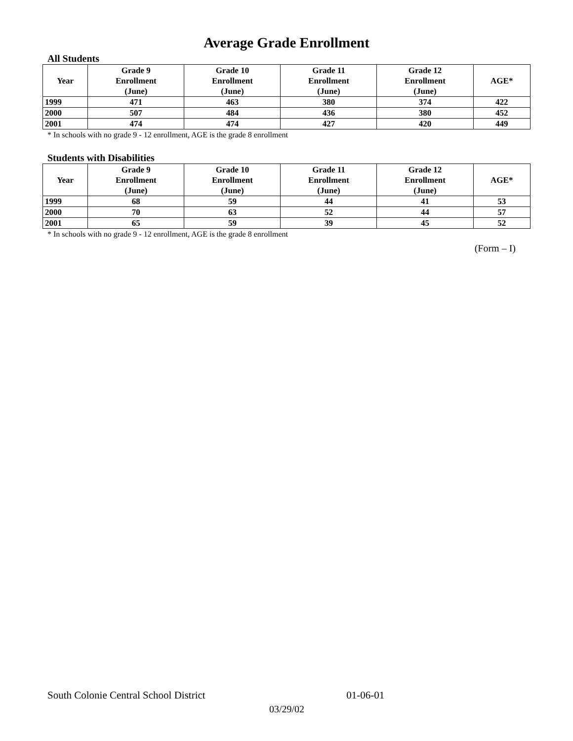Average Grade Enrollment
All Students
| Year | Grade 9 Enrollment (June) | Grade 10 Enrollment (June) | Grade 11 Enrollment (June) | Grade 12 Enrollment (June) | AGE* |
| --- | --- | --- | --- | --- | --- |
| 1999 | 471 | 463 | 380 | 374 | 422 |
| 2000 | 507 | 484 | 436 | 380 | 452 |
| 2001 | 474 | 474 | 427 | 420 | 449 |
* In schools with no grade 9 - 12 enrollment, AGE is the grade 8 enrollment
Students with Disabilities
| Year | Grade 9 Enrollment (June) | Grade 10 Enrollment (June) | Grade 11 Enrollment (June) | Grade 12 Enrollment (June) | AGE* |
| --- | --- | --- | --- | --- | --- |
| 1999 | 68 | 59 | 44 | 41 | 53 |
| 2000 | 70 | 63 | 52 | 44 | 57 |
| 2001 | 65 | 59 | 39 | 45 | 52 |
* In schools with no grade 9 - 12 enrollment, AGE is the grade 8 enrollment
(Form – I)
South Colonie Central School District 01-06-01
03/29/02